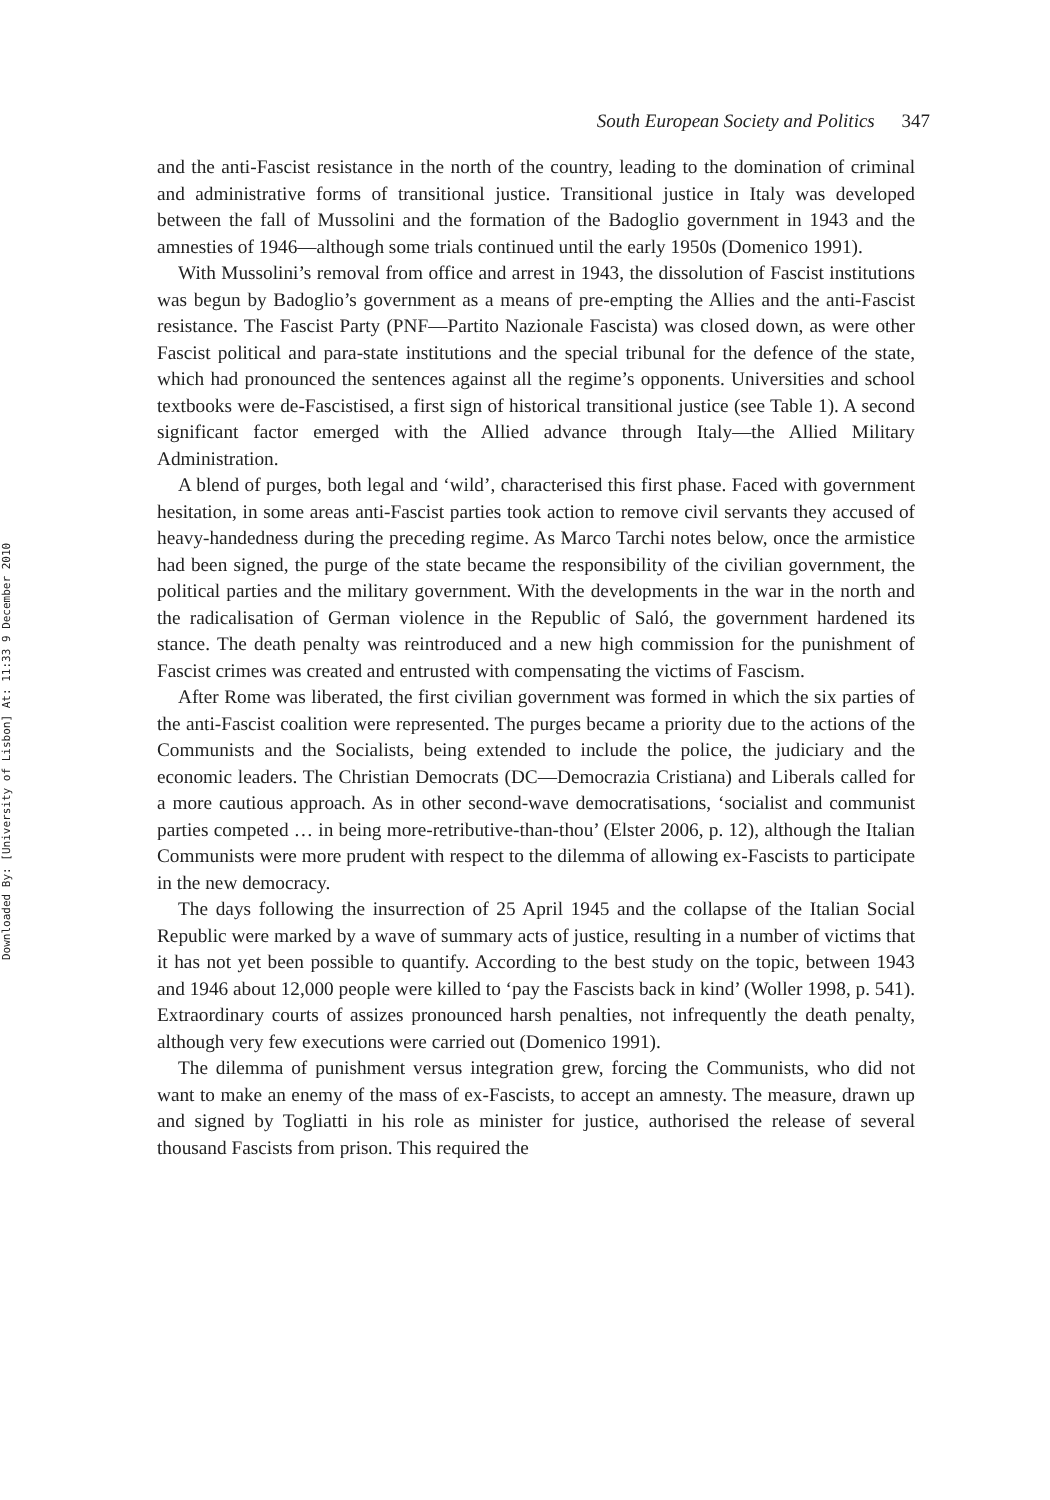Downloaded By: [University of Lisbon] At: 11:33 9 December 2010
South European Society and Politics 347
and the anti-Fascist resistance in the north of the country, leading to the domination of criminal and administrative forms of transitional justice. Transitional justice in Italy was developed between the fall of Mussolini and the formation of the Badoglio government in 1943 and the amnesties of 1946—although some trials continued until the early 1950s (Domenico 1991).
With Mussolini’s removal from office and arrest in 1943, the dissolution of Fascist institutions was begun by Badoglio’s government as a means of pre-empting the Allies and the anti-Fascist resistance. The Fascist Party (PNF—Partito Nazionale Fascista) was closed down, as were other Fascist political and para-state institutions and the special tribunal for the defence of the state, which had pronounced the sentences against all the regime’s opponents. Universities and school textbooks were de-Fascistised, a first sign of historical transitional justice (see Table 1). A second significant factor emerged with the Allied advance through Italy—the Allied Military Administration.
A blend of purges, both legal and ‘wild’, characterised this first phase. Faced with government hesitation, in some areas anti-Fascist parties took action to remove civil servants they accused of heavy-handedness during the preceding regime. As Marco Tarchi notes below, once the armistice had been signed, the purge of the state became the responsibility of the civilian government, the political parties and the military government. With the developments in the war in the north and the radicalisation of German violence in the Republic of Saló, the government hardened its stance. The death penalty was reintroduced and a new high commission for the punishment of Fascist crimes was created and entrusted with compensating the victims of Fascism.
After Rome was liberated, the first civilian government was formed in which the six parties of the anti-Fascist coalition were represented. The purges became a priority due to the actions of the Communists and the Socialists, being extended to include the police, the judiciary and the economic leaders. The Christian Democrats (DC—Democrazia Cristiana) and Liberals called for a more cautious approach. As in other second-wave democratisations, ‘socialist and communist parties competed … in being more-retributive-than-thou’ (Elster 2006, p. 12), although the Italian Communists were more prudent with respect to the dilemma of allowing ex-Fascists to participate in the new democracy.
The days following the insurrection of 25 April 1945 and the collapse of the Italian Social Republic were marked by a wave of summary acts of justice, resulting in a number of victims that it has not yet been possible to quantify. According to the best study on the topic, between 1943 and 1946 about 12,000 people were killed to ‘pay the Fascists back in kind’ (Woller 1998, p. 541). Extraordinary courts of assizes pronounced harsh penalties, not infrequently the death penalty, although very few executions were carried out (Domenico 1991).
The dilemma of punishment versus integration grew, forcing the Communists, who did not want to make an enemy of the mass of ex-Fascists, to accept an amnesty. The measure, drawn up and signed by Togliatti in his role as minister for justice, authorised the release of several thousand Fascists from prison. This required the